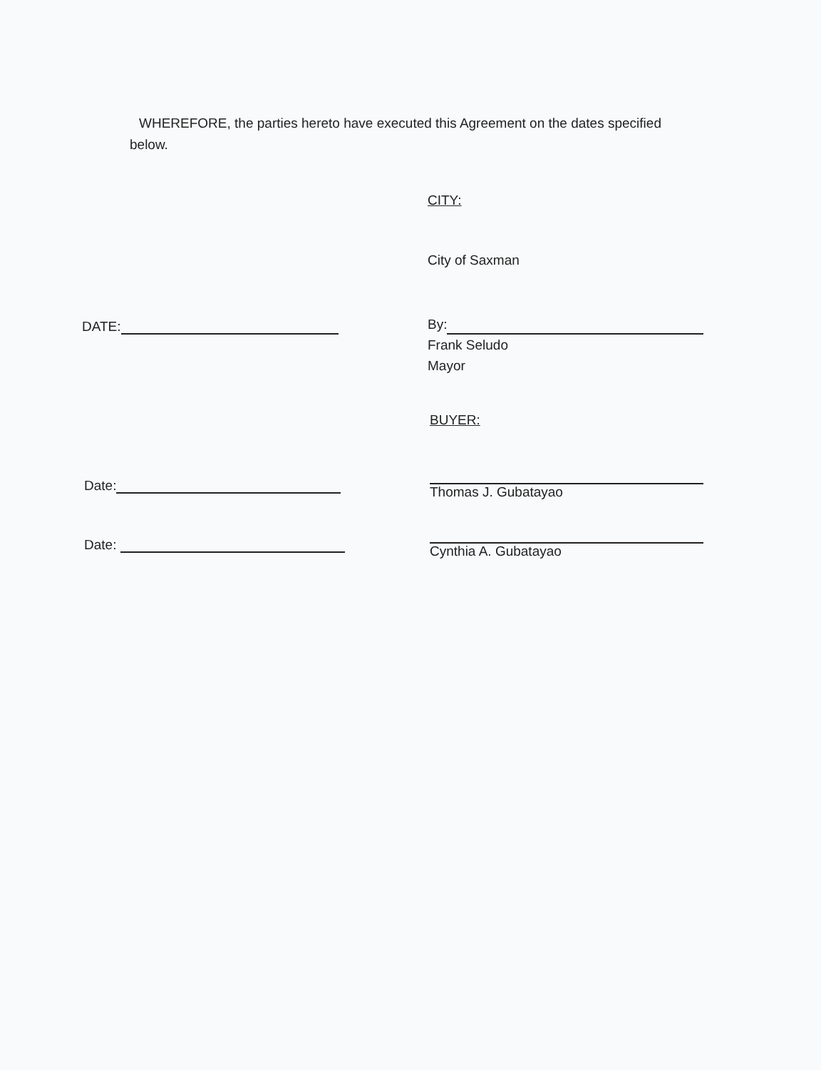WHEREFORE, the parties hereto have executed this Agreement on the dates specified below.
CITY:
City of Saxman
DATE:
By:
Frank Seludo
Mayor
BUYER:
Date:
Thomas J. Gubatayao
Date:
Cynthia A. Gubatayao